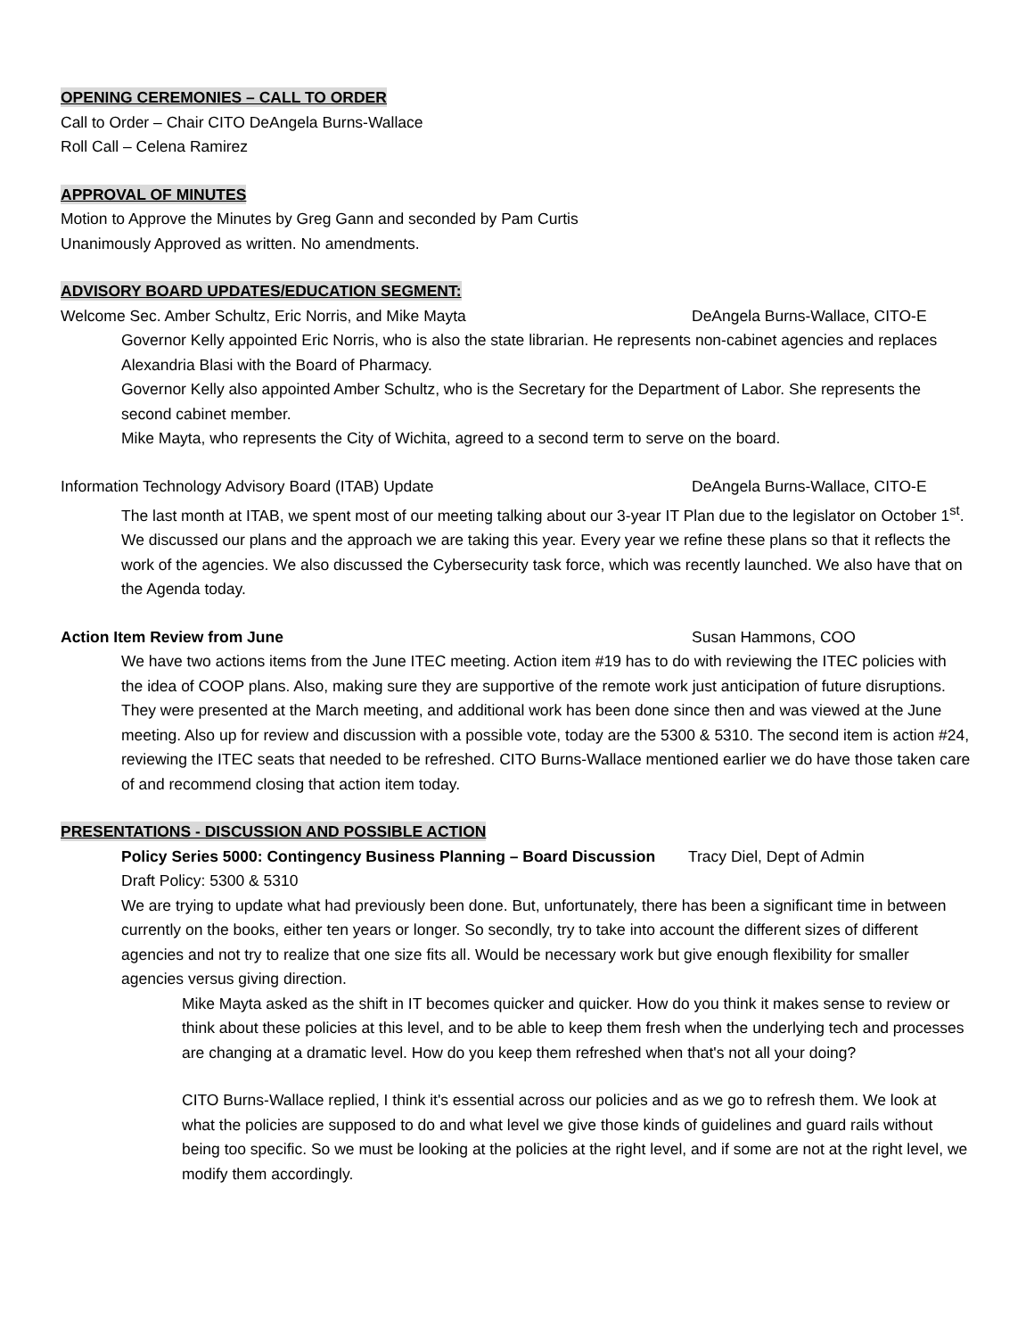OPENING CEREMONIES – CALL TO ORDER
Call to Order – Chair CITO DeAngela Burns-Wallace
Roll Call – Celena Ramirez
APPROVAL OF MINUTES
Motion to Approve the Minutes by Greg Gann and seconded by Pam Curtis
Unanimously Approved as written. No amendments.
ADVISORY BOARD UPDATES/EDUCATION SEGMENT:
Welcome Sec. Amber Schultz, Eric Norris, and Mike Mayta DeAngela Burns-Wallace, CITO-E
Governor Kelly appointed Eric Norris, who is also the state librarian. He represents non-cabinet agencies and replaces Alexandria Blasi with the Board of Pharmacy.
Governor Kelly also appointed Amber Schultz, who is the Secretary for the Department of Labor. She represents the second cabinet member.
Mike Mayta, who represents the City of Wichita, agreed to a second term to serve on the board.
Information Technology Advisory Board (ITAB) Update DeAngela Burns-Wallace, CITO-E
The last month at ITAB, we spent most of our meeting talking about our 3-year IT Plan due to the legislator on October 1<sup>st</sup>. We discussed our plans and the approach we are taking this year. Every year we refine these plans so that it reflects the work of the agencies. We also discussed the Cybersecurity task force, which was recently launched. We also have that on the Agenda today.
Action Item Review from June Susan Hammons, COO
We have two actions items from the June ITEC meeting. Action item #19 has to do with reviewing the ITEC policies with the idea of COOP plans. Also, making sure they are supportive of the remote work just anticipation of future disruptions. They were presented at the March meeting, and additional work has been done since then and was viewed at the June meeting. Also up for review and discussion with a possible vote, today are the 5300 & 5310. The second item is action #24, reviewing the ITEC seats that needed to be refreshed. CITO Burns-Wallace mentioned earlier we do have those taken care of and recommend closing that action item today.
PRESENTATIONS - DISCUSSION AND POSSIBLE ACTION
Policy Series 5000: Contingency Business Planning – Board Discussion Tracy Diel, Dept of Admin
Draft Policy: 5300 & 5310
We are trying to update what had previously been done. But, unfortunately, there has been a significant time in between currently on the books, either ten years or longer. So secondly, try to take into account the different sizes of different agencies and not try to realize that one size fits all. Would be necessary work but give enough flexibility for smaller agencies versus giving direction.
Mike Mayta asked as the shift in IT becomes quicker and quicker. How do you think it makes sense to review or think about these policies at this level, and to be able to keep them fresh when the underlying tech and processes are changing at a dramatic level. How do you keep them refreshed when that's not all your doing?
CITO Burns-Wallace replied, I think it's essential across our policies and as we go to refresh them. We look at what the policies are supposed to do and what level we give those kinds of guidelines and guard rails without being too specific. So we must be looking at the policies at the right level, and if some are not at the right level, we modify them accordingly.